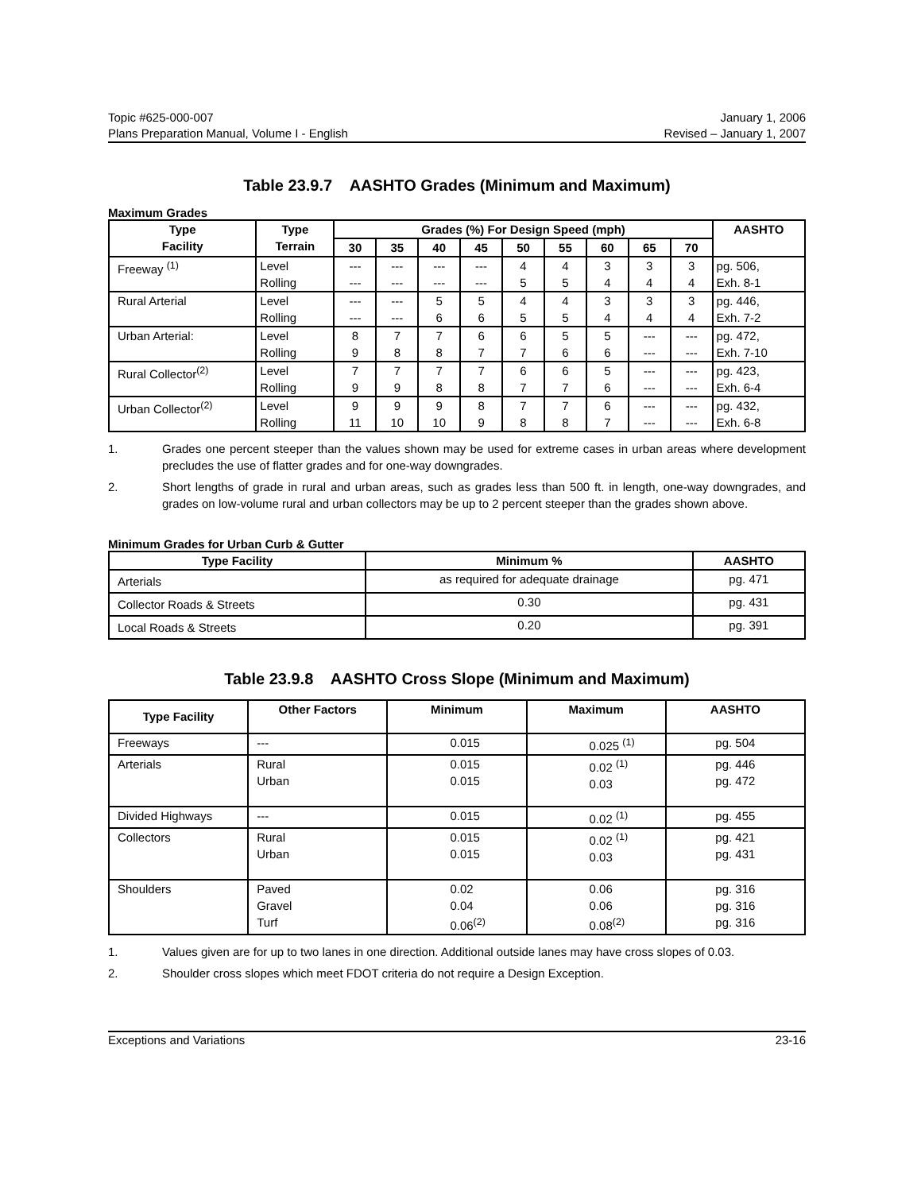Topic #625-000-007 January 1, 2006
Plans Preparation Manual, Volume I - English Revised – January 1, 2007
Table 23.9.7 AASHTO Grades (Minimum and Maximum)
Maximum Grades
| Type Facility | Type Terrain | Grades (%) For Design Speed (mph) | | | | | | | | | AASHTO |
| --- | --- | --- | --- | --- | --- | --- | --- | --- | --- | --- | --- |
| | | 30 | 35 | 40 | 45 | 50 | 55 | 60 | 65 | 70 | |
| Freeway <sup>(1)</sup> | Level Rolling | --- --- | --- --- | --- --- | --- --- | 4 5 | 4 5 | 3 4 | 3 4 | 3 4 | pg. 506, Exh. 8-1 |
| Rural Arterial | Level Rolling | --- --- | --- --- | 5 6 | 5 6 | 4 5 | 4 5 | 3 4 | 3 4 | 3 4 | pg. 446, Exh. 7-2 |
| Urban Arterial: | Level Rolling | 8 9 | 7 8 | 7 8 | 6 7 | 6 7 | 5 6 | 5 6 | --- --- | --- --- | pg. 472, Exh. 7-10 |
| Rural Collector<sup>(2)</sup> | Level Rolling | 7 9 | 7 9 | 7 8 | 7 8 | 6 7 | 6 7 | 5 6 | --- --- | --- --- | pg. 423, Exh. 6-4 |
| Urban Collector<sup>(2)</sup> | Level Rolling | 9 11 | 9 10 | 9 10 | 8 9 | 7 8 | 7 8 | 6 7 | --- --- | --- --- | pg. 432, Exh. 6-8 |
1. Grades one percent steeper than the values shown may be used for extreme cases in urban areas where development precludes the use of flatter grades and for one-way downgrades.
2. Short lengths of grade in rural and urban areas, such as grades less than 500 ft. in length, one-way downgrades, and grades on low-volume rural and urban collectors may be up to 2 percent steeper than the grades shown above.
Minimum Grades for Urban Curb & Gutter
| Type Facility | Minimum % | AASHTO |
| --- | --- | --- |
| Arterials | as required for adequate drainage | pg. 471 |
| Collector Roads & Streets | 0.30 | pg. 431 |
| Local Roads & Streets | 0.20 | pg. 391 |
Table 23.9.8 AASHTO Cross Slope (Minimum and Maximum)
| Type Facility | Other Factors | Minimum | Maximum | AASHTO |
| --- | --- | --- | --- | --- |
| Freeways | --- | 0.015 | 0.025 <sup>(1)</sup> | pg. 504 |
| Arterials | Rural Urban | 0.015 0.015 | 0.02 <sup>(1)</sup> 0.03 | pg. 446 pg. 472 |
| Divided Highways | --- | 0.015 | 0.02 <sup>(1)</sup> | pg. 455 |
| Collectors | Rural Urban | 0.015 0.015 | 0.02 <sup>(1)</sup> 0.03 | pg. 421 pg. 431 |
| Shoulders | Paved Gravel Turf | 0.02 0.04 0.06<sup>(2)</sup> | 0.06 0.06 0.08<sup>(2)</sup> | pg. 316 pg. 316 pg. 316 |
1. Values given are for up to two lanes in one direction. Additional outside lanes may have cross slopes of 0.03.
2. Shoulder cross slopes which meet FDOT criteria do not require a Design Exception.
Exceptions and Variations 23-16